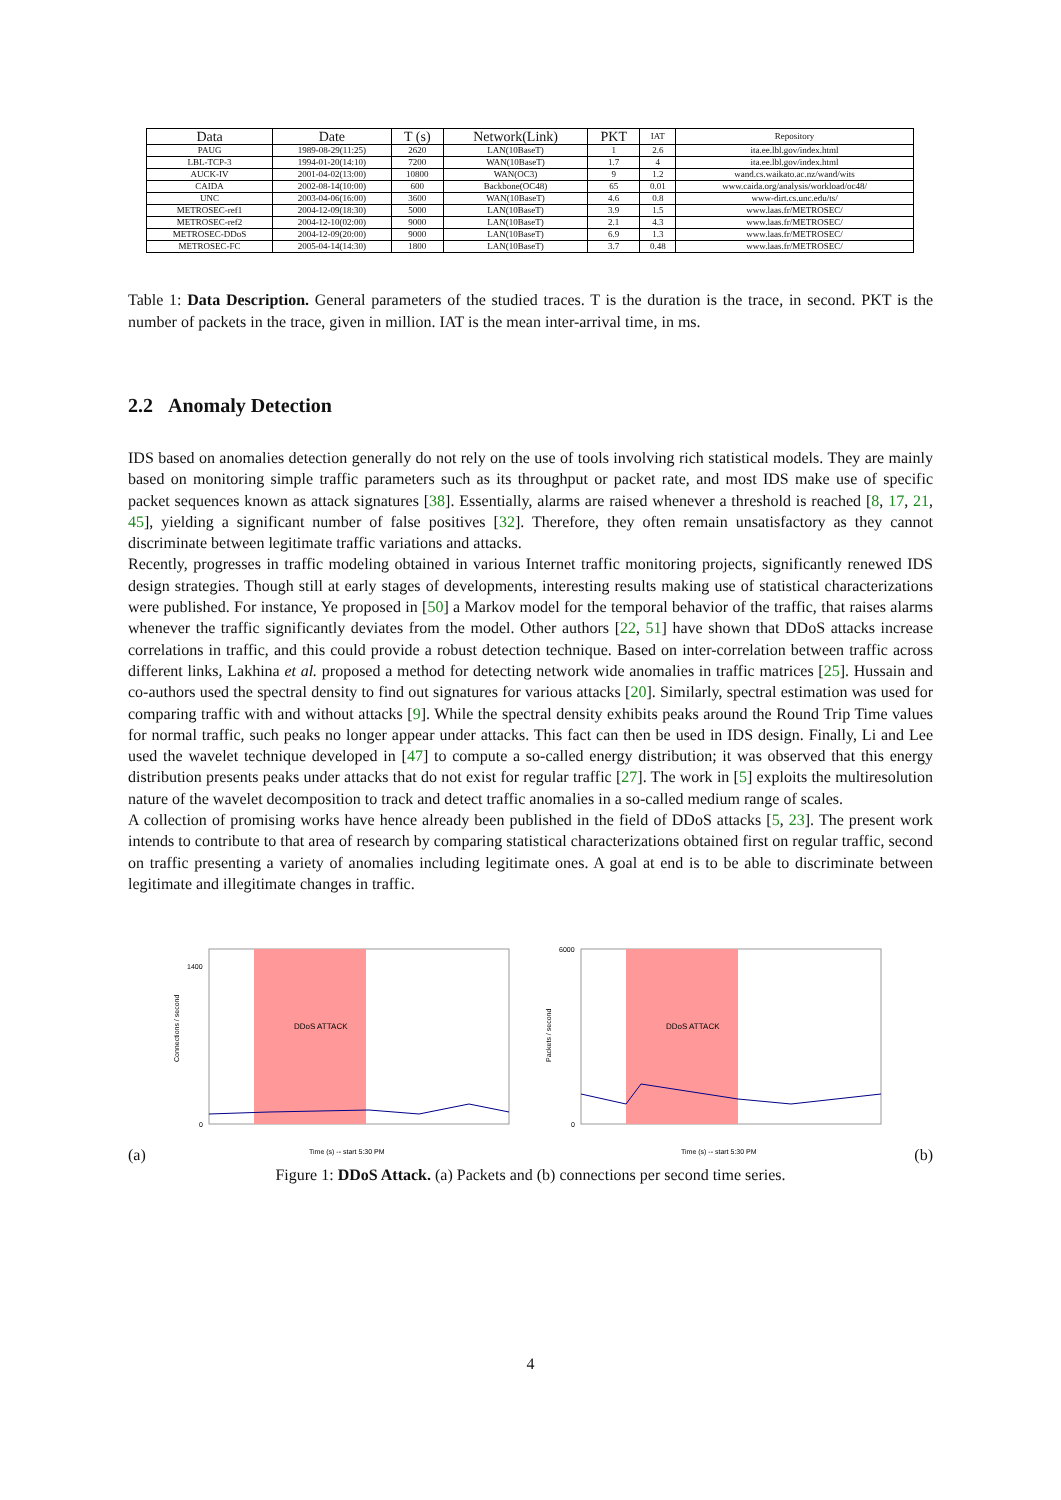| Data | Date | T (s) | Network(Link) | PKT | IAT | Repository |
| --- | --- | --- | --- | --- | --- | --- |
| PAUG | 1989-08-29(11:25) | 2620 | LAN(10BaseT) | 1 | 2.6 | ita.ee.lbl.gov/index.html |
| LBL-TCP-3 | 1994-01-20(14:10) | 7200 | WAN(10BaseT) | 1.7 | 4 | ita.ee.lbl.gov/index.html |
| AUCK-IV | 2001-04-02(13:00) | 10800 | WAN(OC3) | 9 | 1.2 | wand.cs.waikato.ac.nz/wand/wits |
| CAIDA | 2002-08-14(10:00) | 600 | Backbone(OC48) | 65 | 0.01 | www.caida.org/analysis/workload/oc48/ |
| UNC | 2003-04-06(16:00) | 3600 | WAN(10BaseT) | 4.6 | 0.8 | www-dirt.cs.unc.edu/ts/ |
| METROSEC-ref1 | 2004-12-09(18:30) | 5000 | LAN(10BaseT) | 3.9 | 1.5 | www.laas.fr/METROSEC/ |
| METROSEC-ref2 | 2004-12-10(02:00) | 9000 | LAN(10BaseT) | 2.1 | 4.3 | www.laas.fr/METROSEC/ |
| METROSEC-DDoS | 2004-12-09(20:00) | 9000 | LAN(10BaseT) | 6.9 | 1.3 | www.laas.fr/METROSEC/ |
| METROSEC-FC | 2005-04-14(14:30) | 1800 | LAN(10BaseT) | 3.7 | 0.48 | www.laas.fr/METROSEC/ |
Table 1: Data Description. General parameters of the studied traces. T is the duration is the trace, in second. PKT is the number of packets in the trace, given in million. IAT is the mean inter-arrival time, in ms.
2.2 Anomaly Detection
IDS based on anomalies detection generally do not rely on the use of tools involving rich statistical models. They are mainly based on monitoring simple traffic parameters such as its throughput or packet rate, and most IDS make use of specific packet sequences known as attack signatures [38]. Essentially, alarms are raised whenever a threshold is reached [8, 17, 21, 45], yielding a significant number of false positives [32]. Therefore, they often remain unsatisfactory as they cannot discriminate between legitimate traffic variations and attacks.
Recently, progresses in traffic modeling obtained in various Internet traffic monitoring projects, significantly renewed IDS design strategies. Though still at early stages of developments, interesting results making use of statistical characterizations were published. For instance, Ye proposed in [50] a Markov model for the temporal behavior of the traffic, that raises alarms whenever the traffic significantly deviates from the model. Other authors [22, 51] have shown that DDoS attacks increase correlations in traffic, and this could provide a robust detection technique. Based on inter-correlation between traffic across different links, Lakhina et al. proposed a method for detecting network wide anomalies in traffic matrices [25]. Hussain and co-authors used the spectral density to find out signatures for various attacks [20]. Similarly, spectral estimation was used for comparing traffic with and without attacks [9]. While the spectral density exhibits peaks around the Round Trip Time values for normal traffic, such peaks no longer appear under attacks. This fact can then be used in IDS design. Finally, Li and Lee used the wavelet technique developed in [47] to compute a so-called energy distribution; it was observed that this energy distribution presents peaks under attacks that do not exist for regular traffic [27]. The work in [5] exploits the multiresolution nature of the wavelet decomposition to track and detect traffic anomalies in a so-called medium range of scales.
A collection of promising works have hence already been published in the field of DDoS attacks [5, 23]. The present work intends to contribute to that area of research by comparing statistical characterizations obtained first on regular traffic, second on traffic presenting a variety of anomalies including legitimate ones. A goal at end is to be able to discriminate between legitimate and illegitimate changes in traffic.
(a)
DDoS ATTACK
Connections / second
Time (s) -- start 5:30 PM
0
1400
DDoS ATTACK
Packets / second
Time (s) -- start 5:30 PM
0
6000
(b)
Figure 1: DDoS Attack. (a) Packets and (b) connections per second time series.
4